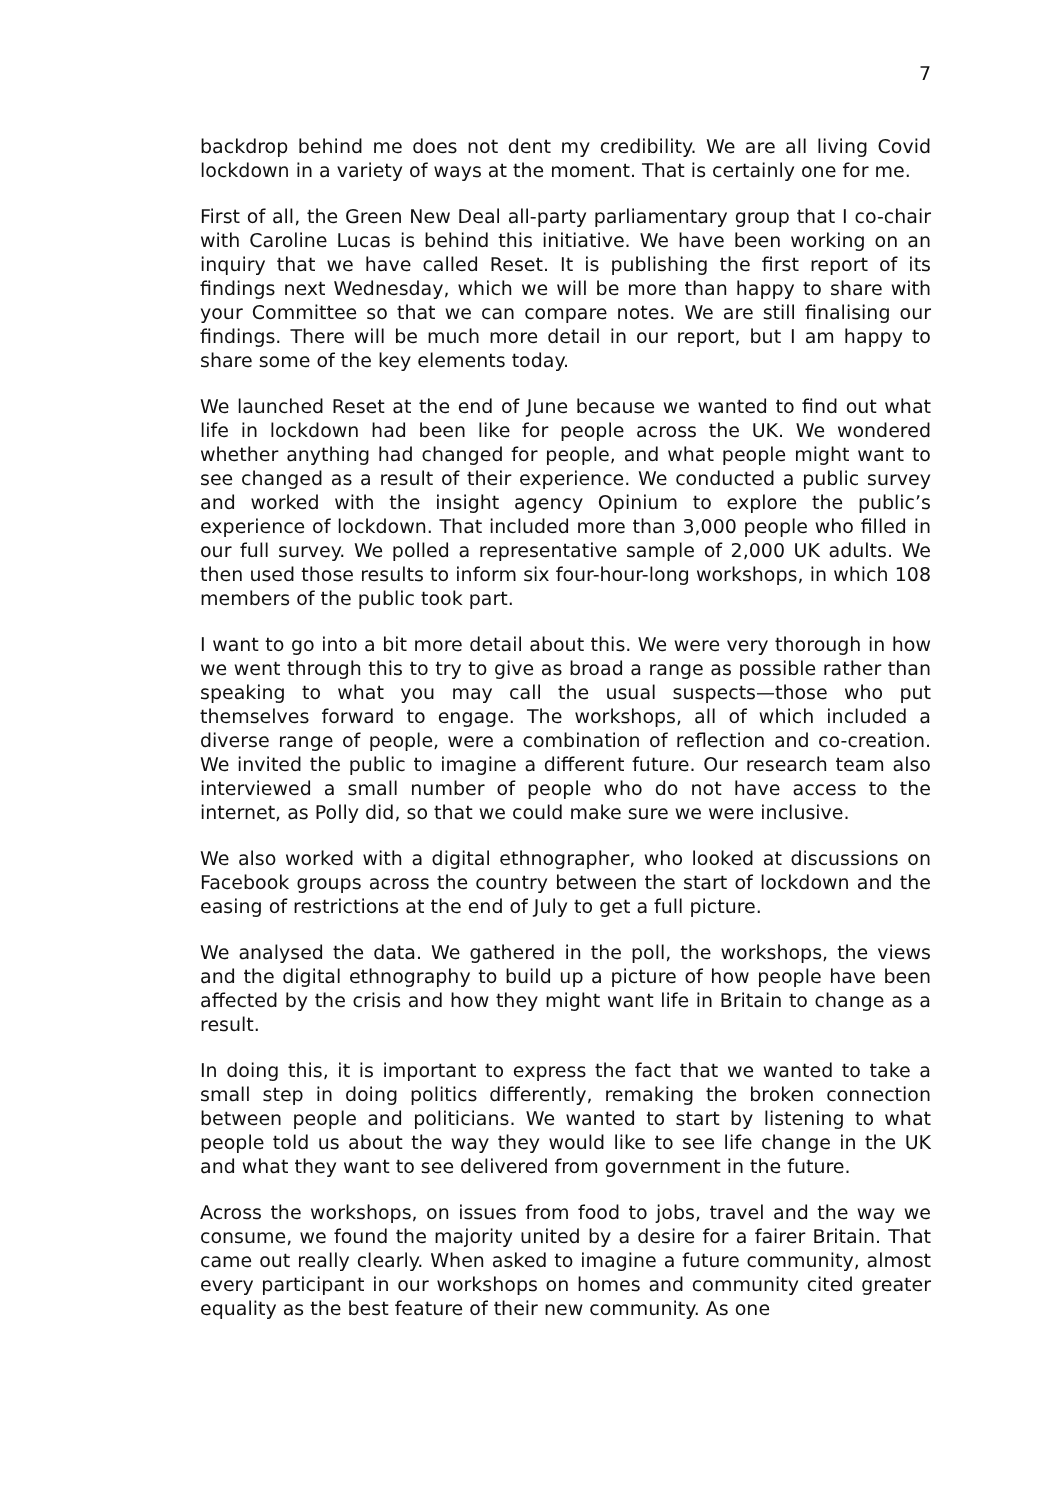7
backdrop behind me does not dent my credibility. We are all living Covid lockdown in a variety of ways at the moment. That is certainly one for me.
First of all, the Green New Deal all-party parliamentary group that I co-chair with Caroline Lucas is behind this initiative. We have been working on an inquiry that we have called Reset. It is publishing the first report of its findings next Wednesday, which we will be more than happy to share with your Committee so that we can compare notes. We are still finalising our findings. There will be much more detail in our report, but I am happy to share some of the key elements today.
We launched Reset at the end of June because we wanted to find out what life in lockdown had been like for people across the UK. We wondered whether anything had changed for people, and what people might want to see changed as a result of their experience. We conducted a public survey and worked with the insight agency Opinium to explore the public’s experience of lockdown. That included more than 3,000 people who filled in our full survey. We polled a representative sample of 2,000 UK adults. We then used those results to inform six four-hour-long workshops, in which 108 members of the public took part.
I want to go into a bit more detail about this. We were very thorough in how we went through this to try to give as broad a range as possible rather than speaking to what you may call the usual suspects—those who put themselves forward to engage. The workshops, all of which included a diverse range of people, were a combination of reflection and co-creation. We invited the public to imagine a different future. Our research team also interviewed a small number of people who do not have access to the internet, as Polly did, so that we could make sure we were inclusive.
We also worked with a digital ethnographer, who looked at discussions on Facebook groups across the country between the start of lockdown and the easing of restrictions at the end of July to get a full picture.
We analysed the data. We gathered in the poll, the workshops, the views and the digital ethnography to build up a picture of how people have been affected by the crisis and how they might want life in Britain to change as a result.
In doing this, it is important to express the fact that we wanted to take a small step in doing politics differently, remaking the broken connection between people and politicians. We wanted to start by listening to what people told us about the way they would like to see life change in the UK and what they want to see delivered from government in the future.
Across the workshops, on issues from food to jobs, travel and the way we consume, we found the majority united by a desire for a fairer Britain. That came out really clearly. When asked to imagine a future community, almost every participant in our workshops on homes and community cited greater equality as the best feature of their new community. As one